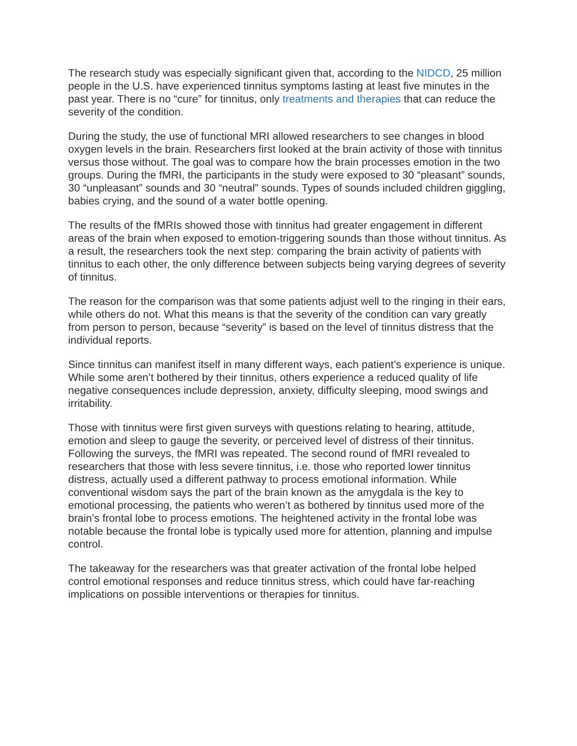The research study was especially significant given that, according to the NIDCD, 25 million people in the U.S. have experienced tinnitus symptoms lasting at least five minutes in the past year. There is no “cure” for tinnitus, only treatments and therapies that can reduce the severity of the condition.
During the study, the use of functional MRI allowed researchers to see changes in blood oxygen levels in the brain. Researchers first looked at the brain activity of those with tinnitus versus those without. The goal was to compare how the brain processes emotion in the two groups. During the fMRI, the participants in the study were exposed to 30 “pleasant” sounds, 30 “unpleasant” sounds and 30 “neutral” sounds. Types of sounds included children giggling, babies crying, and the sound of a water bottle opening.
The results of the fMRIs showed those with tinnitus had greater engagement in different areas of the brain when exposed to emotion-triggering sounds than those without tinnitus. As a result, the researchers took the next step: comparing the brain activity of patients with tinnitus to each other, the only difference between subjects being varying degrees of severity of tinnitus.
The reason for the comparison was that some patients adjust well to the ringing in their ears, while others do not. What this means is that the severity of the condition can vary greatly from person to person, because “severity” is based on the level of tinnitus distress that the individual reports.
Since tinnitus can manifest itself in many different ways, each patient’s experience is unique. While some aren’t bothered by their tinnitus, others experience a reduced quality of life negative consequences include depression, anxiety, difficulty sleeping, mood swings and irritability.
Those with tinnitus were first given surveys with questions relating to hearing, attitude, emotion and sleep to gauge the severity, or perceived level of distress of their tinnitus. Following the surveys, the fMRI was repeated. The second round of fMRI revealed to researchers that those with less severe tinnitus, i.e. those who reported lower tinnitus distress, actually used a different pathway to process emotional information. While conventional wisdom says the part of the brain known as the amygdala is the key to emotional processing, the patients who weren’t as bothered by tinnitus used more of the brain’s frontal lobe to process emotions. The heightened activity in the frontal lobe was notable because the frontal lobe is typically used more for attention, planning and impulse control.
The takeaway for the researchers was that greater activation of the frontal lobe helped control emotional responses and reduce tinnitus stress, which could have far-reaching implications on possible interventions or therapies for tinnitus.